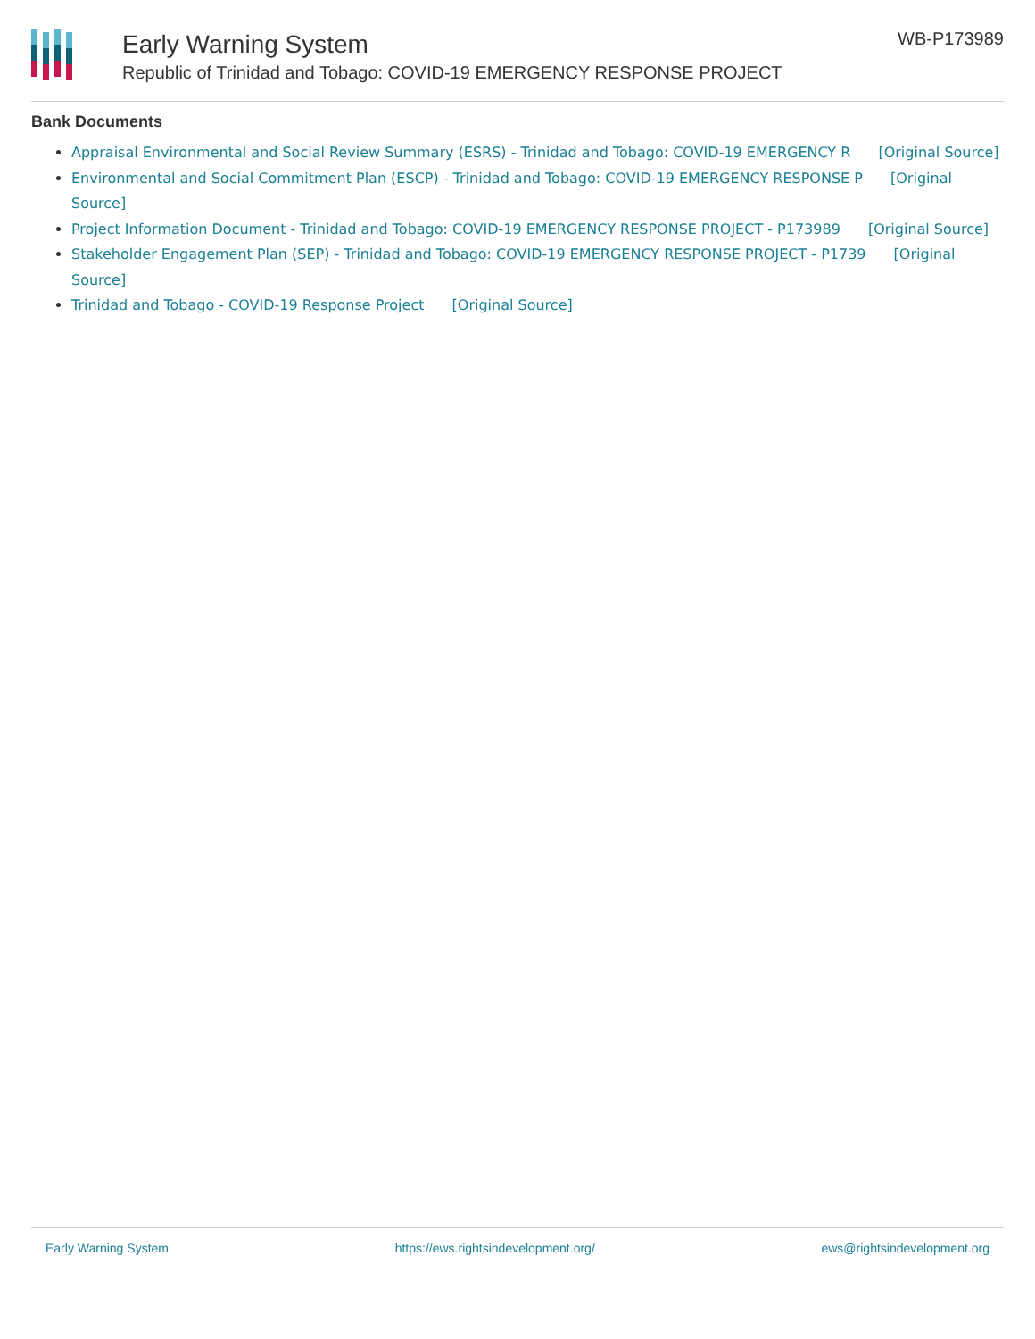Early Warning System
Republic of Trinidad and Tobago: COVID-19 EMERGENCY RESPONSE PROJECT
WB-P173989
Bank Documents
Appraisal Environmental and Social Review Summary (ESRS) - Trinidad and Tobago: COVID-19 EMERGENCY R [Original Source]
Environmental and Social Commitment Plan (ESCP) - Trinidad and Tobago: COVID-19 EMERGENCY RESPONSE P [Original Source]
Project Information Document - Trinidad and Tobago: COVID-19 EMERGENCY RESPONSE PROJECT - P173989 [Original Source]
Stakeholder Engagement Plan (SEP) - Trinidad and Tobago: COVID-19 EMERGENCY RESPONSE PROJECT - P1739 [Original Source]
Trinidad and Tobago - COVID-19 Response Project [Original Source]
Early Warning System https://ews.rightsindevelopment.org/ ews@rightsindevelopment.org